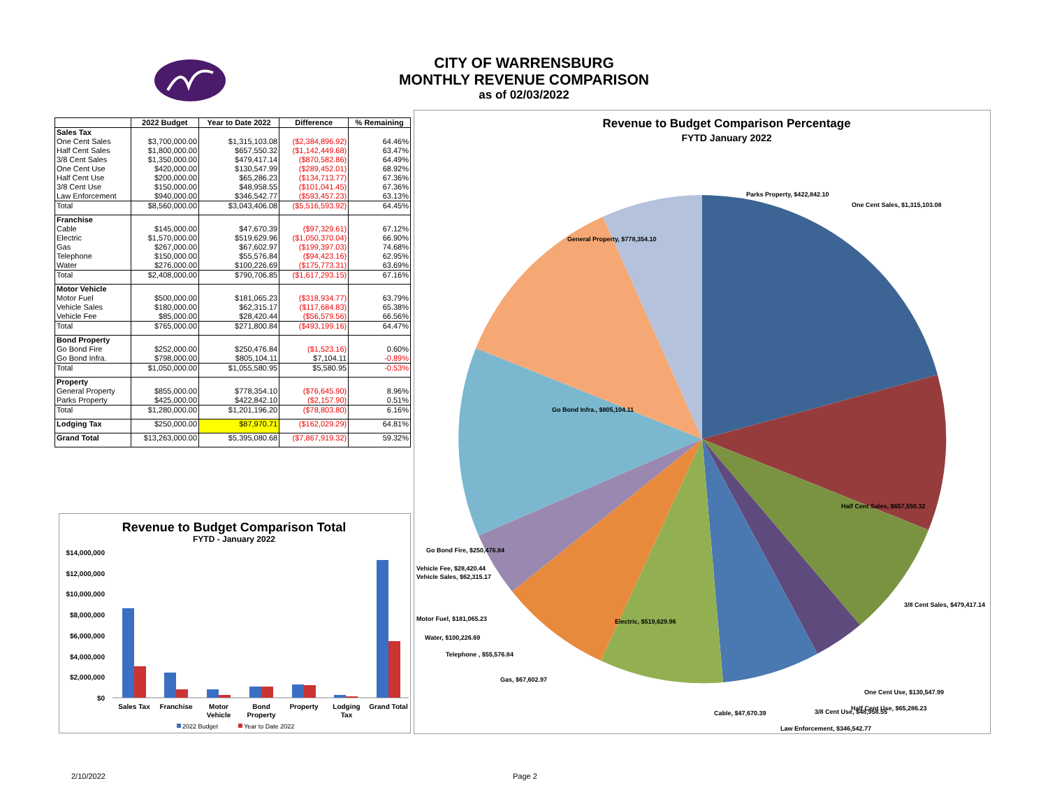CITY OF WARRENSBURG
MONTHLY REVENUE COMPARISON
as of 02/03/2022
| | 2022 Budget | Year to Date 2022 | Difference | % Remaining |
| --- | --- | --- | --- | --- |
| Sales Tax | | | | |
| One Cent Sales | $3,700,000.00 | $1,315,103.08 | ($2,384,896.92) | 64.46% |
| Half Cent Sales | $1,800,000.00 | $657,550.32 | ($1,142,449.68) | 63.47% |
| 3/8 Cent Sales | $1,350,000.00 | $479,417.14 | ($870,582.86) | 64.49% |
| One Cent Use | $420,000.00 | $130,547.99 | ($289,452.01) | 68.92% |
| Half Cent Use | $200,000.00 | $65,286.23 | ($134,713.77) | 67.36% |
| 3/8 Cent Use | $150,000.00 | $48,958.55 | ($101,041.45) | 67.36% |
| Law Enforcement | $940,000.00 | $346,542.77 | ($593,457.23) | 63.13% |
| Total | $8,560,000.00 | $3,043,406.08 | ($5,516,593.92) | 64.45% |
| Franchise | | | | |
| Cable | $145,000.00 | $47,670.39 | ($97,329.61) | 67.12% |
| Electric | $1,570,000.00 | $519,629.96 | ($1,050,370.04) | 66.90% |
| Gas | $267,000.00 | $67,602.97 | ($199,397.03) | 74.68% |
| Telephone | $150,000.00 | $55,576.84 | ($94,423.16) | 62.95% |
| Water | $276,000.00 | $100,226.69 | ($175,773.31) | 63.69% |
| Total | $2,408,000.00 | $790,706.85 | ($1,617,293.15) | 67.16% |
| Motor Vehicle | | | | |
| Motor Fuel | $500,000.00 | $181,065.23 | ($318,934.77) | 63.79% |
| Vehicle Sales | $180,000.00 | $62,315.17 | ($117,684.83) | 65.38% |
| Vehicle Fee | $85,000.00 | $28,420.44 | ($56,579.56) | 66.56% |
| Total | $765,000.00 | $271,800.84 | ($493,199.16) | 64.47% |
| Bond Property | | | | |
| Go Bond Fire | $252,000.00 | $250,476.84 | ($1,523.16) | 0.60% |
| Go Bond Infra. | $798,000.00 | $805,104.11 | $7,104.11 | -0.89% |
| Total | $1,050,000.00 | $1,055,580.95 | $5,580.95 | -0.53% |
| Property | | | | |
| General Property | $855,000.00 | $778,354.10 | ($76,645.90) | 8.96% |
| Parks Property | $425,000.00 | $422,842.10 | ($2,157.90) | 0.51% |
| Total | $1,280,000.00 | $1,201,196.20 | ($78,803.80) | 6.16% |
| Lodging Tax | $250,000.00 | $87,970.71 | ($162,029.29) | 64.81% |
| Grand Total | $13,263,000.00 | $5,395,080.68 | ($7,867,919.32) | 59.32% |
Revenue to Budget Comparison Total
FYTD - January 2022
$14,000,000
$12,000,000
$10,000,000
$8,000,000
$6,000,000
$4,000,000
$2,000,000
$0
Sales Tax
Franchise
Motor
Vehicle
Bond
Property
Property
Lodging
Tax
Grand Total
2022 Budget
Year to Date 2022
Revenue to Budget Comparison Percentage
FYTD January 2022
Parks Property, $422,842.10
One Cent Sales, $1,315,103.08
General Property, $778,354.10
Go Bond Infra., $805,104.11
Half Cent Sales, $657,550.32
Go Bond Fire, $250,476.84
Vehicle Fee, $28,420.44
Vehicle Sales, $62,315.17
3/8 Cent Sales, $479,417.14
Motor Fuel, $181,065.23
Electric, $519,629.96
Water, $100,226.69
Telephone , $55,576.84
Gas, $67,602.97
One Cent Use, $130,547.99
Cable, $47,670.39
3/8 Cent Use, $48,958.55
Half Cent Use, $65,286.23
Law Enforcement, $346,542.77
2/10/2022 Page 2